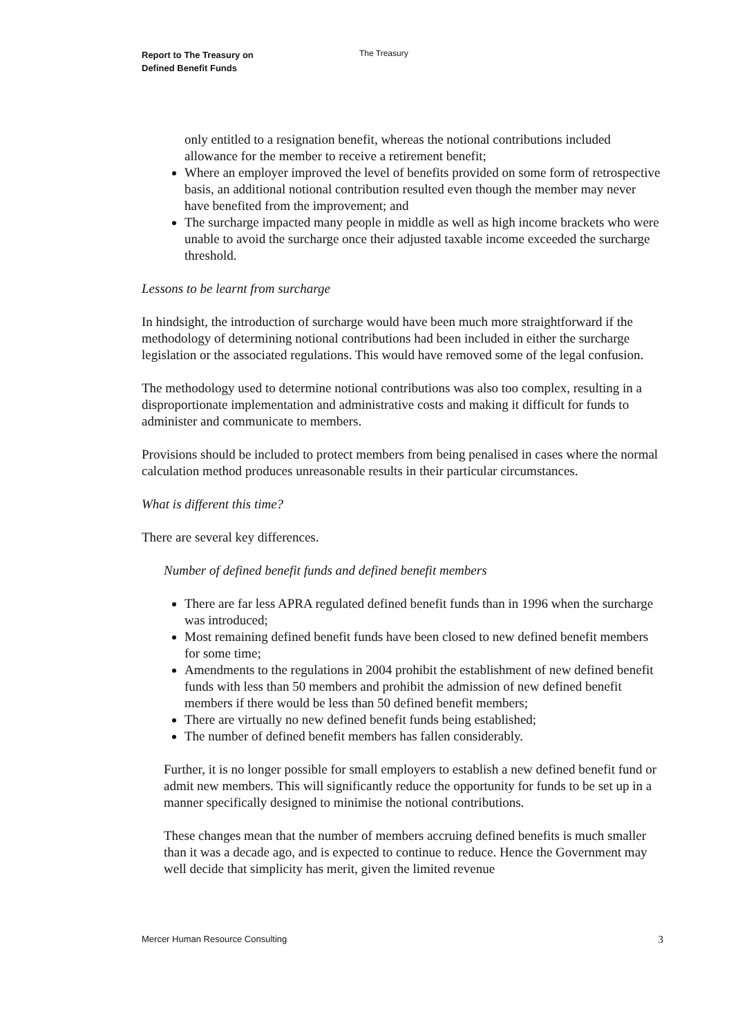Report to The Treasury on
Defined Benefit Funds
The Treasury
only entitled to a resignation benefit, whereas the notional contributions included allowance for the member to receive a retirement benefit;
Where an employer improved the level of benefits provided on some form of retrospective basis, an additional notional contribution resulted even though the member may never have benefited from the improvement; and
The surcharge impacted many people in middle as well as high income brackets who were unable to avoid the surcharge once their adjusted taxable income exceeded the surcharge threshold.
Lessons to be learnt from surcharge
In hindsight, the introduction of surcharge would have been much more straightforward if the methodology of determining notional contributions had been included in either the surcharge legislation or the associated regulations. This would have removed some of the legal confusion.
The methodology used to determine notional contributions was also too complex, resulting in a disproportionate implementation and administrative costs and making it difficult for funds to administer and communicate to members.
Provisions should be included to protect members from being penalised in cases where the normal calculation method produces unreasonable results in their particular circumstances.
What is different this time?
There are several key differences.
Number of defined benefit funds and defined benefit members
There are far less APRA regulated defined benefit funds than in 1996 when the surcharge was introduced;
Most remaining defined benefit funds have been closed to new defined benefit members for some time;
Amendments to the regulations in 2004 prohibit the establishment of new defined benefit funds with less than 50 members and prohibit the admission of new defined benefit members if there would be less than 50 defined benefit members;
There are virtually no new defined benefit funds being established;
The number of defined benefit members has fallen considerably.
Further, it is no longer possible for small employers to establish a new defined benefit fund or admit new members. This will significantly reduce the opportunity for funds to be set up in a manner specifically designed to minimise the notional contributions.
These changes mean that the number of members accruing defined benefits is much smaller than it was a decade ago, and is expected to continue to reduce. Hence the Government may well decide that simplicity has merit, given the limited revenue
Mercer Human Resource Consulting 3